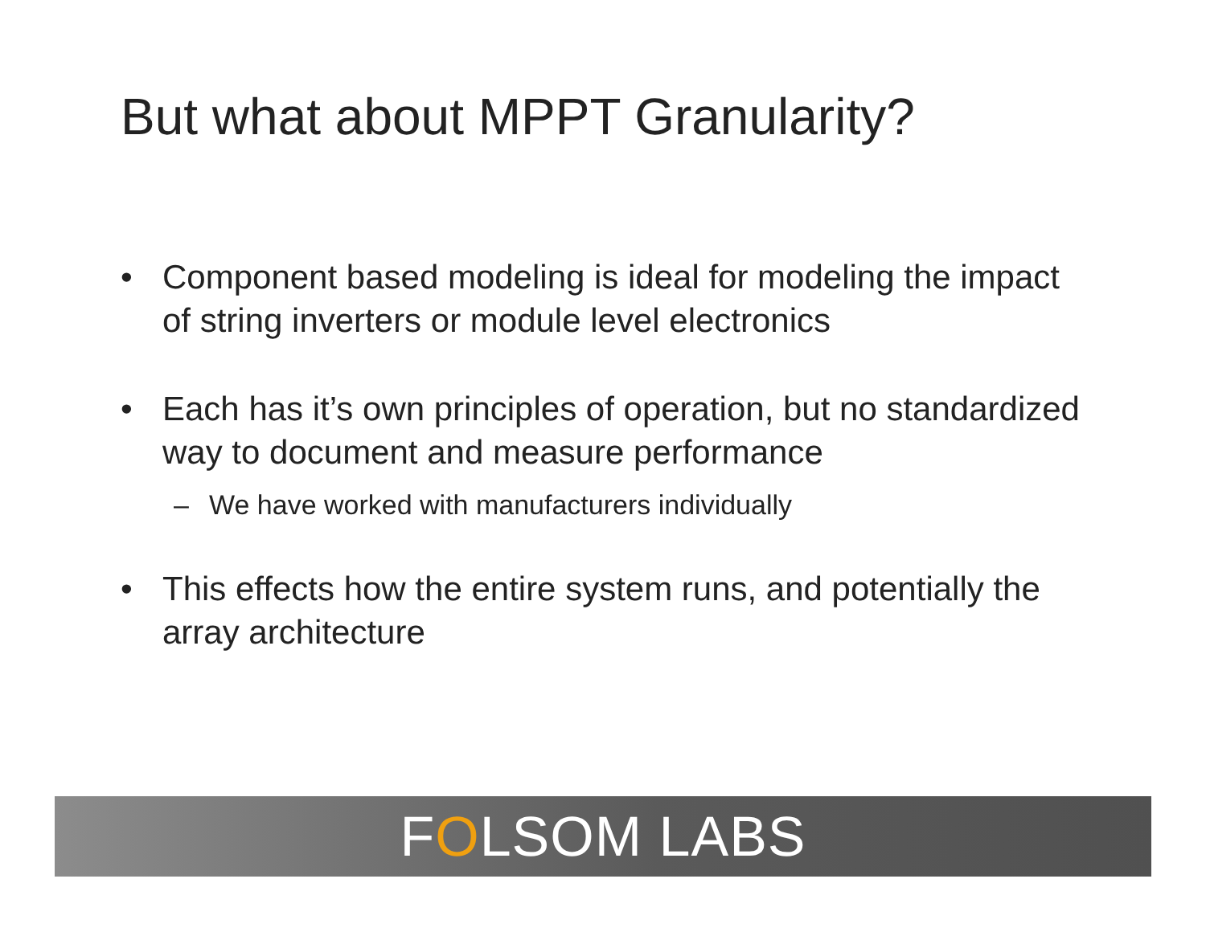But what about MPPT Granularity?
• Component based modeling is ideal for modeling the impact of string inverters or module level electronics
• Each has it’s own principles of operation, but no standardized way to document and measure performance
– We have worked with manufacturers individually
• This effects how the entire system runs, and potentially the array architecture
FOLSOM LABS